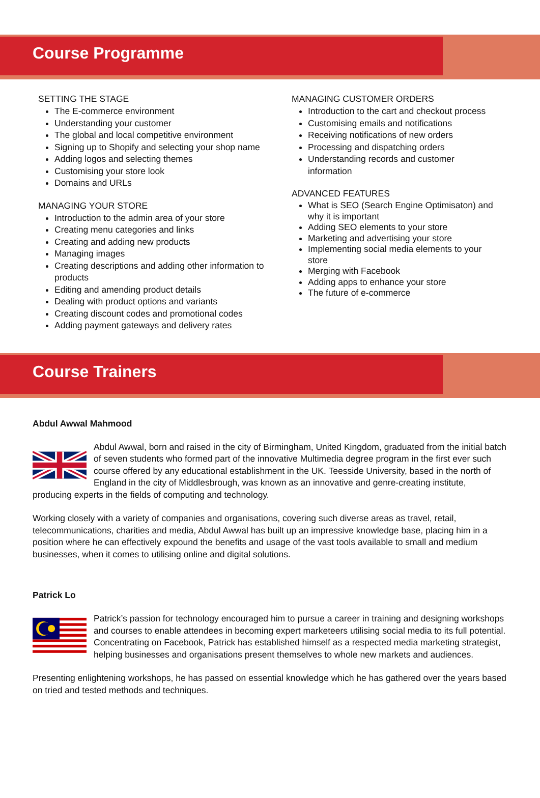Course Programme
SETTING THE STAGE
The E-commerce environment
Understanding your customer
The global and local competitive environment
Signing up to Shopify and selecting your shop name
Adding logos and selecting themes
Customising your store look
Domains and URLs
MANAGING YOUR STORE
Introduction to the admin area of your store
Creating menu categories and links
Creating and adding new products
Managing images
Creating descriptions and adding other information to products
Editing and amending product details
Dealing with product options and variants
Creating discount codes and promotional codes
Adding payment gateways and delivery rates
MANAGING CUSTOMER ORDERS
Introduction to the cart and checkout process
Customising emails and notifications
Receiving notifications of new orders
Processing and dispatching orders
Understanding records and customer information
ADVANCED FEATURES
What is SEO (Search Engine Optimisaton) and why it is important
Adding SEO elements to your store
Marketing and advertising your store
Implementing social media elements to your store
Merging with Facebook
Adding apps to enhance your store
The future of e-commerce
Course Trainers
Abdul Awwal Mahmood
Abdul Awwal, born and raised in the city of Birmingham, United Kingdom, graduated from the initial batch of seven students who formed part of the innovative Multimedia degree program in the first ever such course offered by any educational establishment in the UK. Teesside University, based in the north of England in the city of Middlesbrough, was known as an innovative and genre-creating institute, producing experts in the fields of computing and technology.
Working closely with a variety of companies and organisations, covering such diverse areas as travel, retail, telecommunications, charities and media, Abdul Awwal has built up an impressive knowledge base, placing him in a position where he can effectively expound the benefits and usage of the vast tools available to small and medium businesses, when it comes to utilising online and digital solutions.
Patrick Lo
Patrick’s passion for technology encouraged him to pursue a career in training and designing workshops and courses to enable attendees in becoming expert marketeers utilising social media to its full potential. Concentrating on Facebook, Patrick has established himself as a respected media marketing strategist, helping businesses and organisations present themselves to whole new markets and audiences.
Presenting enlightening workshops, he has passed on essential knowledge which he has gathered over the years based on tried and tested methods and techniques.